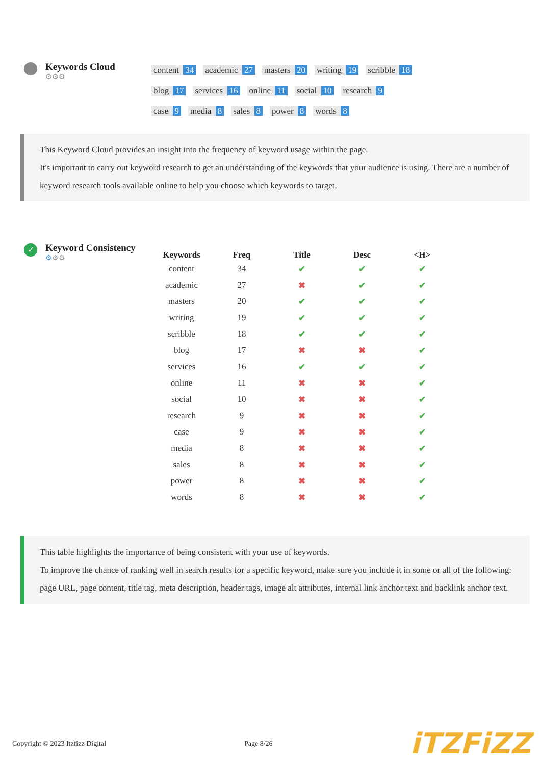Keywords Cloud
⚙⚙⚙
content 34 academic 27 masters 20 writing 19 scribble 18
blog 17 services 16 online 11 social 10 research 9
case 9 media 8 sales 8 power 8 words 8
This Keyword Cloud provides an insight into the frequency of keyword usage within the page.
It's important to carry out keyword research to get an understanding of the keywords that your audience is using. There are a number of keyword research tools available online to help you choose which keywords to target.
✓
Keyword Consistency
⚙⚙⚙
| Keywords | Freq | Title | Desc | <H> |
| --- | --- | --- | --- | --- |
| content | 34 | ✔ | ✔ | ✔ |
| academic | 27 | ✖ | ✔ | ✔ |
| masters | 20 | ✔ | ✔ | ✔ |
| writing | 19 | ✔ | ✔ | ✔ |
| scribble | 18 | ✔ | ✔ | ✔ |
| blog | 17 | ✖ | ✖ | ✔ |
| services | 16 | ✔ | ✔ | ✔ |
| online | 11 | ✖ | ✖ | ✔ |
| social | 10 | ✖ | ✖ | ✔ |
| research | 9 | ✖ | ✖ | ✔ |
| case | 9 | ✖ | ✖ | ✔ |
| media | 8 | ✖ | ✖ | ✔ |
| sales | 8 | ✖ | ✖ | ✔ |
| power | 8 | ✖ | ✖ | ✔ |
| words | 8 | ✖ | ✖ | ✔ |
This table highlights the importance of being consistent with your use of keywords.
To improve the chance of ranking well in search results for a specific keyword, make sure you include it in some or all of the following: page URL, page content, title tag, meta description, header tags, image alt attributes, internal link anchor text and backlink anchor text.
Copyright © 2023 Itzfizz Digital Page 8/26
iTZFiZZ